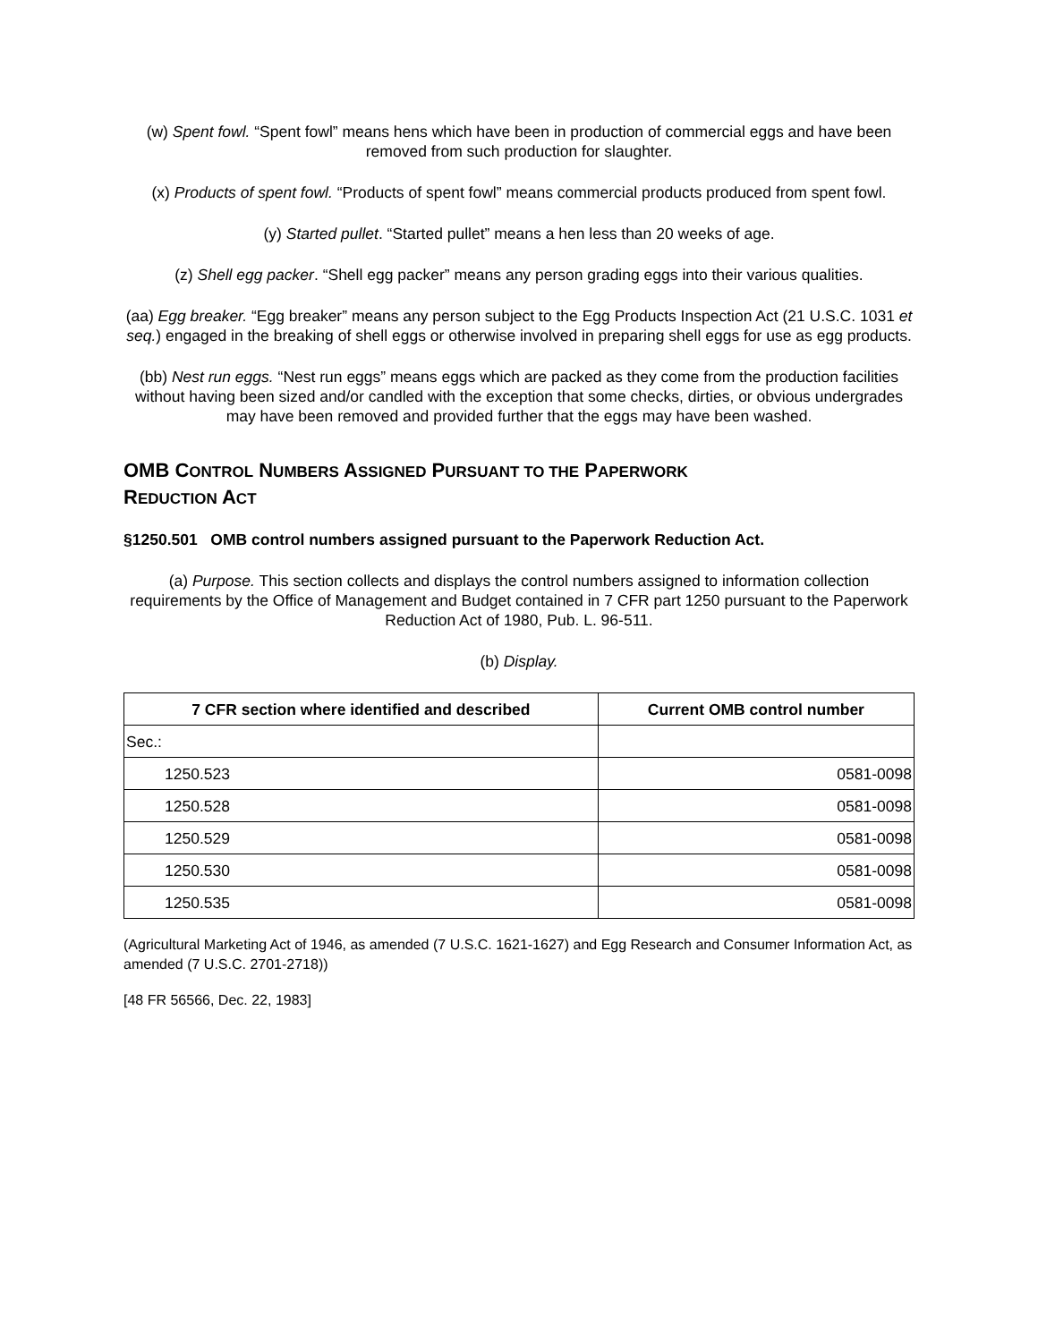(w) Spent fowl. “Spent fowl” means hens which have been in production of commercial eggs and have been removed from such production for slaughter.
(x) Products of spent fowl. “Products of spent fowl” means commercial products produced from spent fowl.
(y) Started pullet. “Started pullet” means a hen less than 20 weeks of age.
(z) Shell egg packer. “Shell egg packer” means any person grading eggs into their various qualities.
(aa) Egg breaker. “Egg breaker” means any person subject to the Egg Products Inspection Act (21 U.S.C. 1031 et seq.) engaged in the breaking of shell eggs or otherwise involved in preparing shell eggs for use as egg products.
(bb) Nest run eggs. “Nest run eggs” means eggs which are packed as they come from the production facilities without having been sized and/or candled with the exception that some checks, dirties, or obvious undergrades may have been removed and provided further that the eggs may have been washed.
OMB CONTROL NUMBERS ASSIGNED PURSUANT TO THE PAPERWORK
REDUCTION ACT
§1250.501 OMB control numbers assigned pursuant to the Paperwork Reduction Act.
(a) Purpose. This section collects and displays the control numbers assigned to information collection requirements by the Office of Management and Budget contained in 7 CFR part 1250 pursuant to the Paperwork Reduction Act of 1980, Pub. L. 96-511.
(b) Display.
| 7 CFR section where identified and described | Current OMB control number |
| --- | --- |
| Sec.: | |
| 1250.523 | 0581-0098 |
| 1250.528 | 0581-0098 |
| 1250.529 | 0581-0098 |
| 1250.530 | 0581-0098 |
| 1250.535 | 0581-0098 |
(Agricultural Marketing Act of 1946, as amended (7 U.S.C. 1621-1627) and Egg Research and Consumer Information Act, as amended (7 U.S.C. 2701-2718))
[48 FR 56566, Dec. 22, 1983]